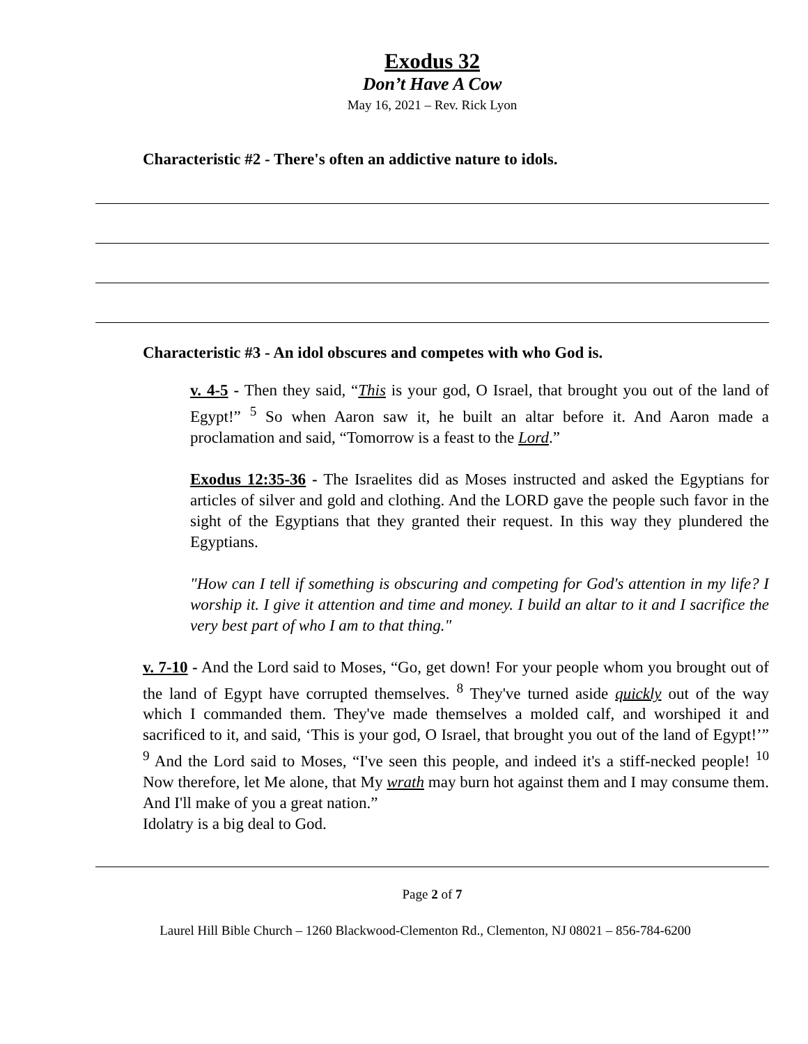Exodus 32
Don’t Have A Cow
May 16, 2021 – Rev. Rick Lyon
Characteristic #2 - There's often an addictive nature to idols.
Characteristic #3 - An idol obscures and competes with who God is.
v. 4-5 - Then they said, “This is your god, O Israel, that brought you out of the land of Egypt!” <sup>5</sup> So when Aaron saw it, he built an altar before it. And Aaron made a proclamation and said, “Tomorrow is a feast to the Lord.”
Exodus 12:35-36 - The Israelites did as Moses instructed and asked the Egyptians for articles of silver and gold and clothing. And the LORD gave the people such favor in the sight of the Egyptians that they granted their request. In this way they plundered the Egyptians.
"How can I tell if something is obscuring and competing for God's attention in my life? I worship it. I give it attention and time and money. I build an altar to it and I sacrifice the very best part of who I am to that thing."
v. 7-10 - And the Lord said to Moses, “Go, get down! For your people whom you brought out of the land of Egypt have corrupted themselves. <sup>8</sup> They've turned aside quickly out of the way which I commanded them. They've made themselves a molded calf, and worshiped it and sacrificed to it, and said, ‘This is your god, O Israel, that brought you out of the land of Egypt!’” <sup>9</sup> And the Lord said to Moses, “I've seen this people, and indeed it's a stiff-necked people! <sup>10</sup> Now therefore, let Me alone, that My wrath may burn hot against them and I may consume them. And I'll make of you a great nation.”
Idolatry is a big deal to God.
Page 2 of 7
Laurel Hill Bible Church – 1260 Blackwood-Clementon Rd., Clementon, NJ 08021 – 856-784-6200